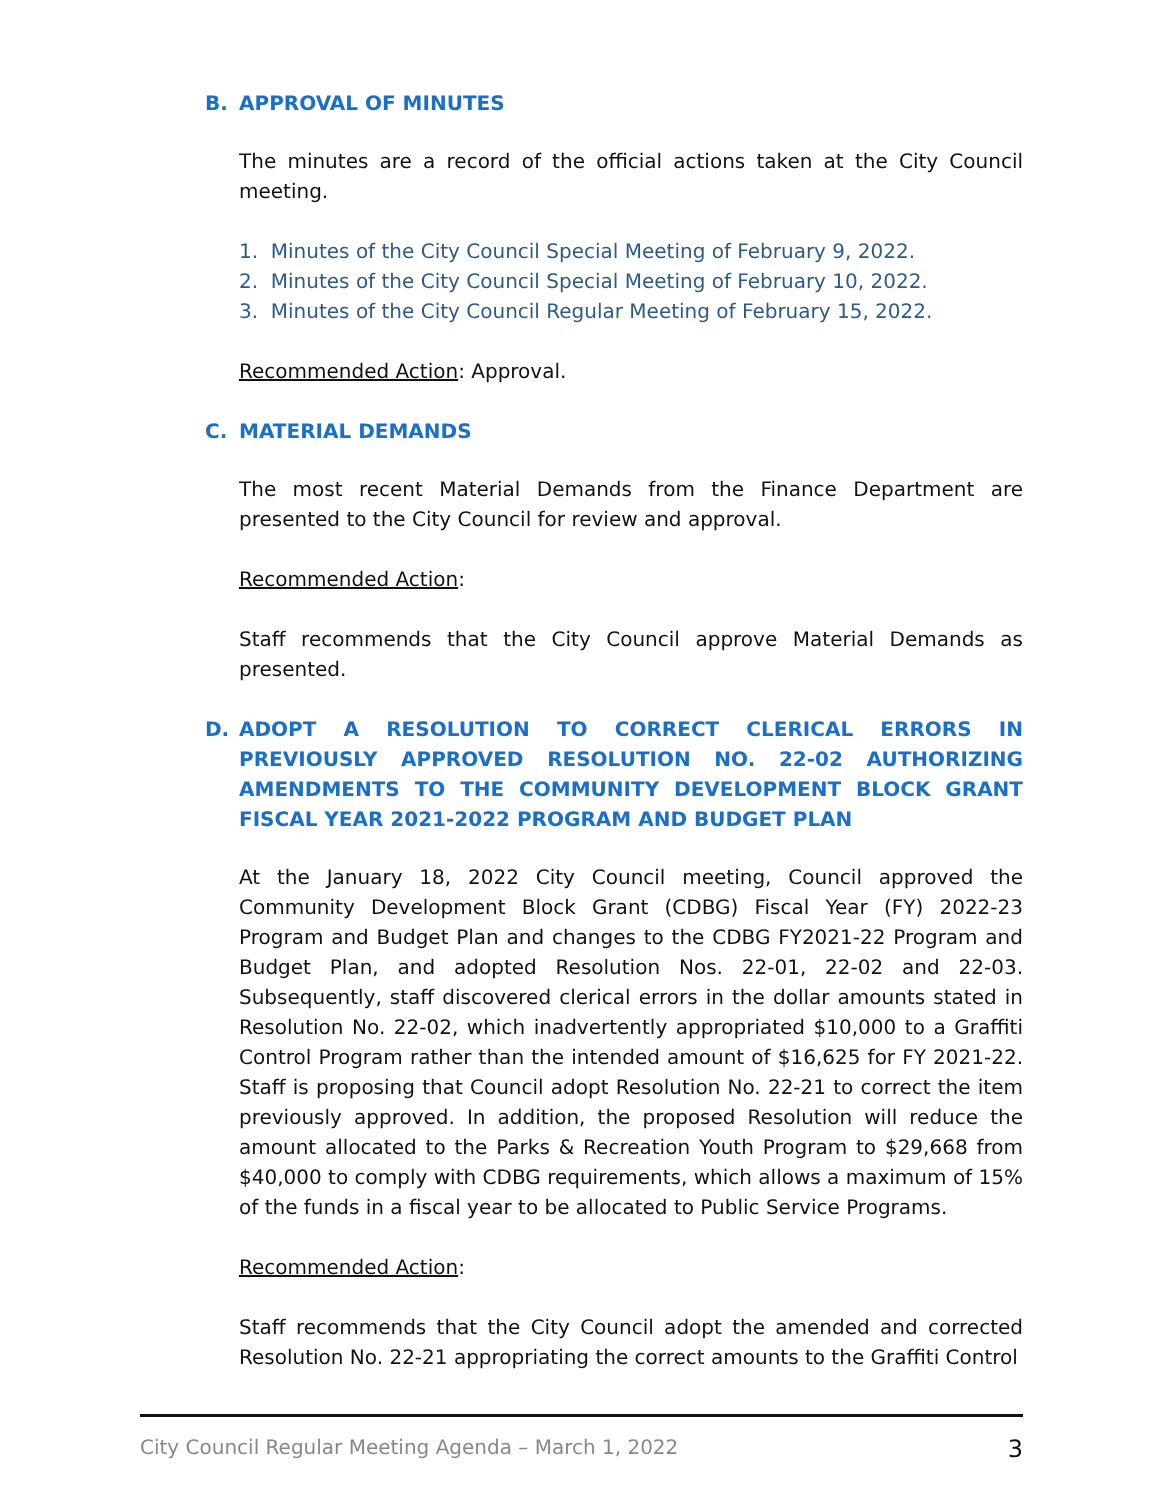B. APPROVAL OF MINUTES
The minutes are a record of the official actions taken at the City Council meeting.
1. Minutes of the City Council Special Meeting of February 9, 2022.
2. Minutes of the City Council Special Meeting of February 10, 2022.
3. Minutes of the City Council Regular Meeting of February 15, 2022.
Recommended Action: Approval.
C. MATERIAL DEMANDS
The most recent Material Demands from the Finance Department are presented to the City Council for review and approval.
Recommended Action:
Staff recommends that the City Council approve Material Demands as presented.
D. ADOPT A RESOLUTION TO CORRECT CLERICAL ERRORS IN PREVIOUSLY APPROVED RESOLUTION NO. 22-02 AUTHORIZING AMENDMENTS TO THE COMMUNITY DEVELOPMENT BLOCK GRANT FISCAL YEAR 2021-2022 PROGRAM AND BUDGET PLAN
At the January 18, 2022 City Council meeting, Council approved the Community Development Block Grant (CDBG) Fiscal Year (FY) 2022-23 Program and Budget Plan and changes to the CDBG FY2021-22 Program and Budget Plan, and adopted Resolution Nos. 22-01, 22-02 and 22-03. Subsequently, staff discovered clerical errors in the dollar amounts stated in Resolution No. 22-02, which inadvertently appropriated $10,000 to a Graffiti Control Program rather than the intended amount of $16,625 for FY 2021-22. Staff is proposing that Council adopt Resolution No. 22-21 to correct the item previously approved. In addition, the proposed Resolution will reduce the amount allocated to the Parks & Recreation Youth Program to $29,668 from $40,000 to comply with CDBG requirements, which allows a maximum of 15% of the funds in a fiscal year to be allocated to Public Service Programs.
Recommended Action:
Staff recommends that the City Council adopt the amended and corrected Resolution No. 22-21 appropriating the correct amounts to the Graffiti Control
City Council Regular Meeting Agenda – March 1, 2022 3